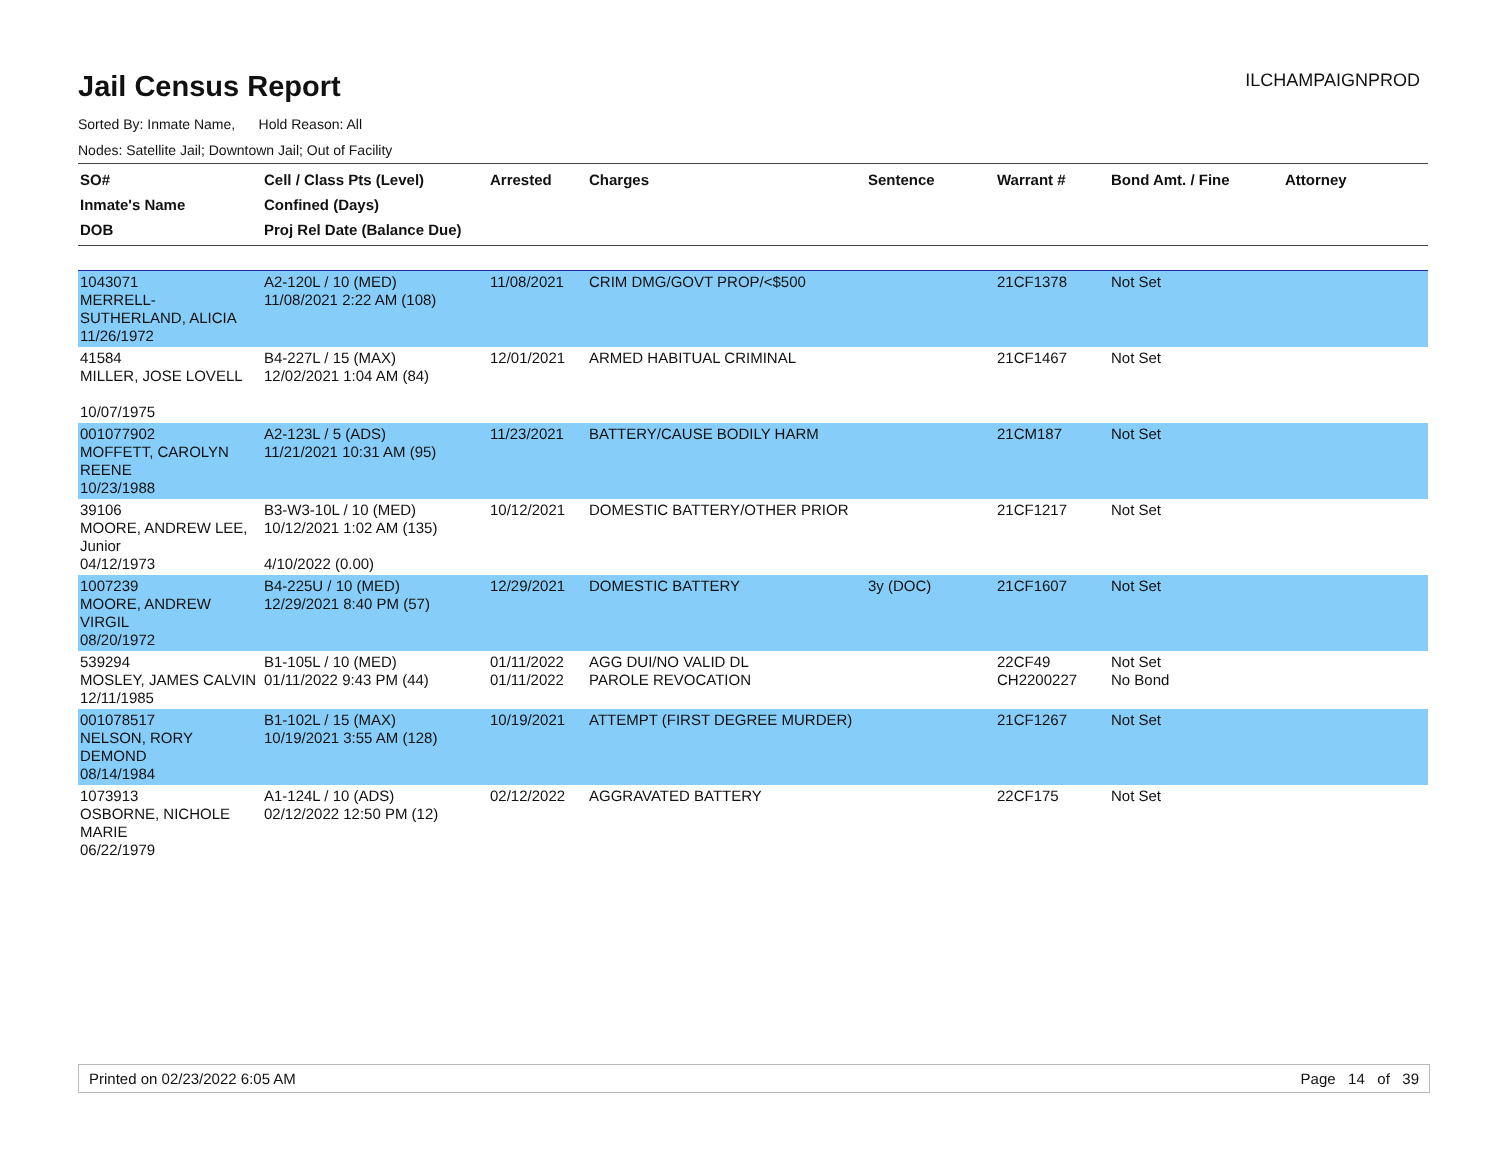ILCHAMPAIGNPROD
Jail Census Report
Sorted By: Inmate Name, Hold Reason: All
Nodes: Satellite Jail; Downtown Jail; Out of Facility
| SO# Inmate's Name DOB | Cell / Class Pts (Level) Confined (Days) Proj Rel Date (Balance Due) | Arrested | Charges | Sentence | Warrant # | Bond Amt. / Fine | Attorney |
| --- | --- | --- | --- | --- | --- | --- | --- |
| 1043071 MERRELL-SUTHERLAND, ALICIA 11/26/1972 | A2-120L / 10 (MED) 11/08/2021 2:22 AM (108) | 11/08/2021 | CRIM DMG/GOVT PROP/<$500 | | 21CF1378 | Not Set | |
| 41584 MILLER, JOSE LOVELL 10/07/1975 | B4-227L / 15 (MAX) 12/02/2021 1:04 AM (84) | 12/01/2021 | ARMED HABITUAL CRIMINAL | | 21CF1467 | Not Set | |
| 001077902 MOFFETT, CAROLYN REENE 10/23/1988 | A2-123L / 5 (ADS) 11/21/2021 10:31 AM (95) | 11/23/2021 | BATTERY/CAUSE BODILY HARM | | 21CM187 | Not Set | |
| 39106 MOORE, ANDREW LEE, Junior 04/12/1973 | B3-W3-10L / 10 (MED) 10/12/2021 1:02 AM (135) 4/10/2022 (0.00) | 10/12/2021 | DOMESTIC BATTERY/OTHER PRIOR | | 21CF1217 | Not Set | |
| 1007239 MOORE, ANDREW VIRGIL 08/20/1972 | B4-225U / 10 (MED) 12/29/2021 8:40 PM (57) | 12/29/2021 | DOMESTIC BATTERY | 3y (DOC) | 21CF1607 | Not Set | |
| 539294 MOSLEY, JAMES CALVIN 12/11/1985 | B1-105L / 10 (MED) 01/11/2022 9:43 PM (44) | 01/11/2022 01/11/2022 | AGG DUI/NO VALID DL PAROLE REVOCATION | | 22CF49 CH2200227 | Not Set No Bond | |
| 001078517 NELSON, RORY DEMOND 08/14/1984 | B1-102L / 15 (MAX) 10/19/2021 3:55 AM (128) | 10/19/2021 | ATTEMPT (FIRST DEGREE MURDER) | | 21CF1267 | Not Set | |
| 1073913 OSBORNE, NICHOLE MARIE 06/22/1979 | A1-124L / 10 (ADS) 02/12/2022 12:50 PM (12) | 02/12/2022 | AGGRAVATED BATTERY | | 22CF175 | Not Set | |
Printed on 02/23/2022 6:05 AM Page 14 of 39